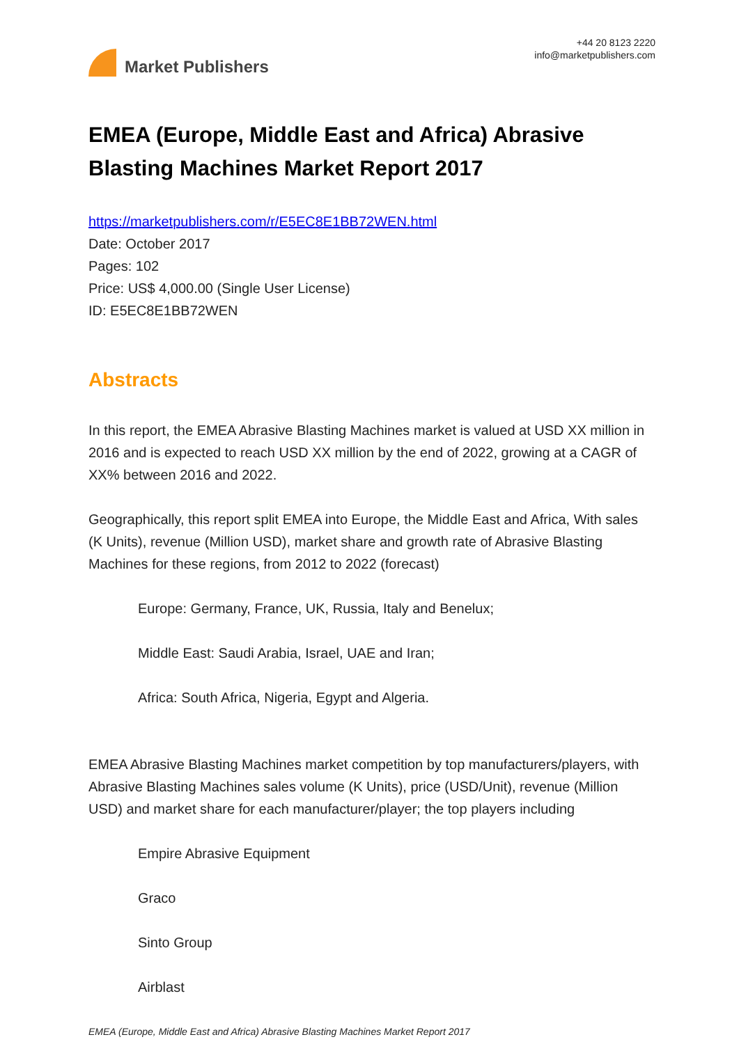Market Publishers
+44 20 8123 2220
info@marketpublishers.com
EMEA (Europe, Middle East and Africa) Abrasive Blasting Machines Market Report 2017
https://marketpublishers.com/r/E5EC8E1BB72WEN.html
Date: October 2017
Pages: 102
Price: US$ 4,000.00 (Single User License)
ID: E5EC8E1BB72WEN
Abstracts
In this report, the EMEA Abrasive Blasting Machines market is valued at USD XX million in 2016 and is expected to reach USD XX million by the end of 2022, growing at a CAGR of XX% between 2016 and 2022.
Geographically, this report split EMEA into Europe, the Middle East and Africa, With sales (K Units), revenue (Million USD), market share and growth rate of Abrasive Blasting Machines for these regions, from 2012 to 2022 (forecast)
Europe: Germany, France, UK, Russia, Italy and Benelux;
Middle East: Saudi Arabia, Israel, UAE and Iran;
Africa: South Africa, Nigeria, Egypt and Algeria.
EMEA Abrasive Blasting Machines market competition by top manufacturers/players, with Abrasive Blasting Machines sales volume (K Units), price (USD/Unit), revenue (Million USD) and market share for each manufacturer/player; the top players including
Empire Abrasive Equipment
Graco
Sinto Group
Airblast
EMEA (Europe, Middle East and Africa) Abrasive Blasting Machines Market Report 2017